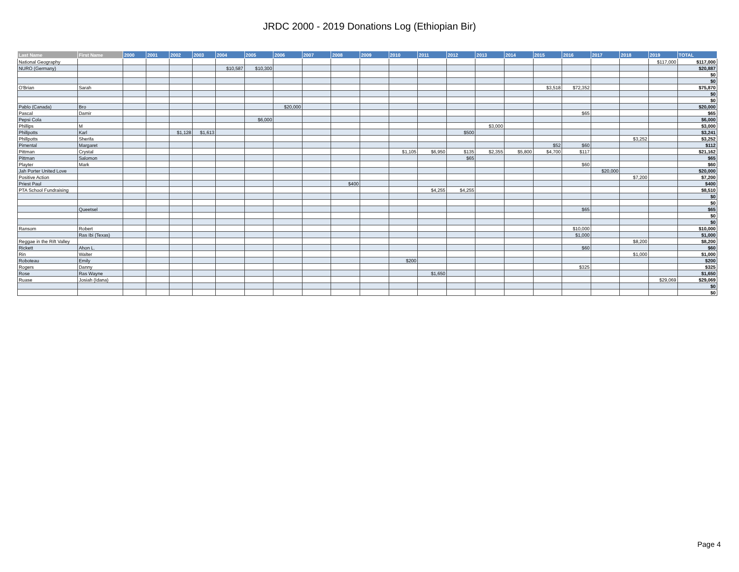JRDC 2000 - 2019 Donations Log (Ethiopian Bir)
| Last Name | First Name | 2000 | 2001 | 2002 | 2003 | 2004 | 2005 | 2006 | 2007 | 2008 | 2009 | 2010 | 2011 | 2012 | 2013 | 2014 | 2015 | 2016 | 2017 | 2018 | 2019 | TOTAL |
| --- | --- | --- | --- | --- | --- | --- | --- | --- | --- | --- | --- | --- | --- | --- | --- | --- | --- | --- | --- | --- | --- | --- |
| National Geography | | | | | | | | | | | | | | | | | | | | | $117,000 | $117,000 |
| NURO (Germany) | | | | | | $10,587 | $10,300 | | | | | | | | | | | | | | | $20,887 |
| | | | | | | | | | | | | | | | | | | | | | | $0 |
| | | | | | | | | | | | | | | | | | | | | | | $0 |
| O'Brian | Sarah | | | | | | | | | | | | | | | | $3,518 | $72,352 | | | | $75,870 |
| | | | | | | | | | | | | | | | | | | | | | | $0 |
| | | | | | | | | | | | | | | | | | | | | | | $0 |
| Pablo (Canada) | Bro | | | | | | | $20,000 | | | | | | | | | | | | | | $20,000 |
| Pascal | Damir | | | | | | | | | | | | | | | | | $65 | | | | $65 |
| Pepsi Cola | | | | | | | $6,000 | | | | | | | | | | | | | | | $6,000 |
| Phillips | M | | | | | | | | | | | | | | $3,000 | | | | | | | $3,000 |
| Phillpotts | Karl | | | $1,128 | $1,613 | | | | | | | | | $500 | | | | | | | | $3,241 |
| Phillpotts | Sherifa | | | | | | | | | | | | | | | | | | | $3,252 | | $3,252 |
| Pimental | Margaret | | | | | | | | | | | | | | | | $52 | $60 | | | | $112 |
| Pittman | Crystal | | | | | | | | | | | $1,105 | $6,950 | $135 | $2,355 | $5,800 | $4,700 | $117 | | | | $21,162 |
| Pittman | Salomon | | | | | | | | | | | | | $65 | | | | | | | | $65 |
| Playter | Mark | | | | | | | | | | | | | | | | | $60 | | | | $60 |
| Jah Porter United Love | | | | | | | | | | | | | | | | | | | $20,000 | | | $20,000 |
| Positive Action | | | | | | | | | | | | | | | | | | | | $7,200 | | $7,200 |
| Priest Paul | | | | | | | | | | $400 | | | | | | | | | | | | $400 |
| PTA School Fundraising | | | | | | | | | | | | | $4,255 | $4,255 | | | | | | | | $8,510 |
| | | | | | | | | | | | | | | | | | | | | | | $0 |
| | | | | | | | | | | | | | | | | | | | | | | $0 |
| | Queetsel | | | | | | | | | | | | | | | | | $65 | | | | $65 |
| | | | | | | | | | | | | | | | | | | | | | | $0 |
| | | | | | | | | | | | | | | | | | | | | | | $0 |
| Ransom | Robert | | | | | | | | | | | | | | | | | $10,000 | | | | $10,000 |
| | Ras Ibi (Texas) | | | | | | | | | | | | | | | | | $1,000 | | | | $1,000 |
| Reggae in the Rift Valley | | | | | | | | | | | | | | | | | | | | $8,200 | | $8,200 |
| Rickett | Ahon L. | | | | | | | | | | | | | | | | | $60 | | | | $60 |
| Rin | Walter | | | | | | | | | | | | | | | | | | | $1,000 | | $1,000 |
| Roboteau | Emily | | | | | | | | | | | $200 | | | | | | | | | | $200 |
| Rogers | Danny | | | | | | | | | | | | | | | | | $325 | | | | $325 |
| Rose | Ras Wayne | | | | | | | | | | | | $1,650 | | | | | | | | | $1,650 |
| Ruase | Josiah (Idana) | | | | | | | | | | | | | | | | | | | | $29,069 | $29,069 |
| | | | | | | | | | | | | | | | | | | | | | | $0 |
| | | | | | | | | | | | | | | | | | | | | | | $0 |
Page 4